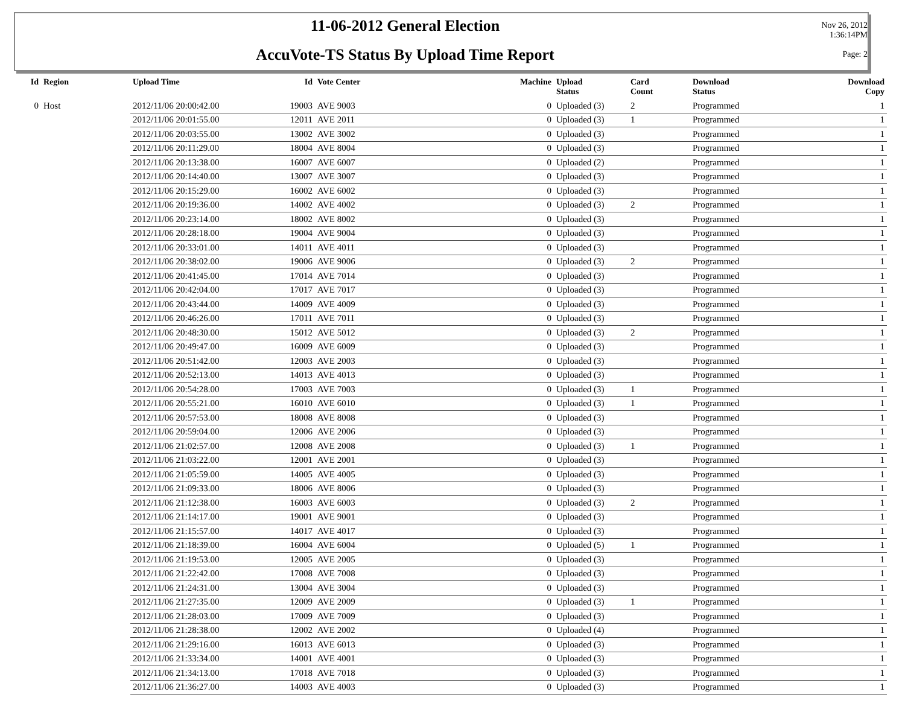11-06-2012 General Election
AccuVote-TS Status By Upload Time Report
Nov 26, 2012
1:36:14PM
Page: 2
| Id | Region | Upload Time | Id | Vote Center | Machine | Upload Status | Card Count | Download Status | Download Copy |
| --- | --- | --- | --- | --- | --- | --- | --- | --- | --- |
| 0 | Host | 2012/11/06 20:00:42.00 | 19003 | AVE 9003 | 0 | Uploaded (3) | 2 | Programmed | 1 |
| | | 2012/11/06 20:01:55.00 | 12011 | AVE 2011 | 0 | Uploaded (3) | 1 | Programmed | 1 |
| | | 2012/11/06 20:03:55.00 | 13002 | AVE 3002 | 0 | Uploaded (3) | | Programmed | 1 |
| | | 2012/11/06 20:11:29.00 | 18004 | AVE 8004 | 0 | Uploaded (3) | | Programmed | 1 |
| | | 2012/11/06 20:13:38.00 | 16007 | AVE 6007 | 0 | Uploaded (2) | | Programmed | 1 |
| | | 2012/11/06 20:14:40.00 | 13007 | AVE 3007 | 0 | Uploaded (3) | | Programmed | 1 |
| | | 2012/11/06 20:15:29.00 | 16002 | AVE 6002 | 0 | Uploaded (3) | | Programmed | 1 |
| | | 2012/11/06 20:19:36.00 | 14002 | AVE 4002 | 0 | Uploaded (3) | 2 | Programmed | 1 |
| | | 2012/11/06 20:23:14.00 | 18002 | AVE 8002 | 0 | Uploaded (3) | | Programmed | 1 |
| | | 2012/11/06 20:28:18.00 | 19004 | AVE 9004 | 0 | Uploaded (3) | | Programmed | 1 |
| | | 2012/11/06 20:33:01.00 | 14011 | AVE 4011 | 0 | Uploaded (3) | | Programmed | 1 |
| | | 2012/11/06 20:38:02.00 | 19006 | AVE 9006 | 0 | Uploaded (3) | 2 | Programmed | 1 |
| | | 2012/11/06 20:41:45.00 | 17014 | AVE 7014 | 0 | Uploaded (3) | | Programmed | 1 |
| | | 2012/11/06 20:42:04.00 | 17017 | AVE 7017 | 0 | Uploaded (3) | | Programmed | 1 |
| | | 2012/11/06 20:43:44.00 | 14009 | AVE 4009 | 0 | Uploaded (3) | | Programmed | 1 |
| | | 2012/11/06 20:46:26.00 | 17011 | AVE 7011 | 0 | Uploaded (3) | | Programmed | 1 |
| | | 2012/11/06 20:48:30.00 | 15012 | AVE 5012 | 0 | Uploaded (3) | 2 | Programmed | 1 |
| | | 2012/11/06 20:49:47.00 | 16009 | AVE 6009 | 0 | Uploaded (3) | | Programmed | 1 |
| | | 2012/11/06 20:51:42.00 | 12003 | AVE 2003 | 0 | Uploaded (3) | | Programmed | 1 |
| | | 2012/11/06 20:52:13.00 | 14013 | AVE 4013 | 0 | Uploaded (3) | | Programmed | 1 |
| | | 2012/11/06 20:54:28.00 | 17003 | AVE 7003 | 0 | Uploaded (3) | 1 | Programmed | 1 |
| | | 2012/11/06 20:55:21.00 | 16010 | AVE 6010 | 0 | Uploaded (3) | 1 | Programmed | 1 |
| | | 2012/11/06 20:57:53.00 | 18008 | AVE 8008 | 0 | Uploaded (3) | | Programmed | 1 |
| | | 2012/11/06 20:59:04.00 | 12006 | AVE 2006 | 0 | Uploaded (3) | | Programmed | 1 |
| | | 2012/11/06 21:02:57.00 | 12008 | AVE 2008 | 0 | Uploaded (3) | 1 | Programmed | 1 |
| | | 2012/11/06 21:03:22.00 | 12001 | AVE 2001 | 0 | Uploaded (3) | | Programmed | 1 |
| | | 2012/11/06 21:05:59.00 | 14005 | AVE 4005 | 0 | Uploaded (3) | | Programmed | 1 |
| | | 2012/11/06 21:09:33.00 | 18006 | AVE 8006 | 0 | Uploaded (3) | | Programmed | 1 |
| | | 2012/11/06 21:12:38.00 | 16003 | AVE 6003 | 0 | Uploaded (3) | 2 | Programmed | 1 |
| | | 2012/11/06 21:14:17.00 | 19001 | AVE 9001 | 0 | Uploaded (3) | | Programmed | 1 |
| | | 2012/11/06 21:15:57.00 | 14017 | AVE 4017 | 0 | Uploaded (3) | | Programmed | 1 |
| | | 2012/11/06 21:18:39.00 | 16004 | AVE 6004 | 0 | Uploaded (5) | 1 | Programmed | 1 |
| | | 2012/11/06 21:19:53.00 | 12005 | AVE 2005 | 0 | Uploaded (3) | | Programmed | 1 |
| | | 2012/11/06 21:22:42.00 | 17008 | AVE 7008 | 0 | Uploaded (3) | | Programmed | 1 |
| | | 2012/11/06 21:24:31.00 | 13004 | AVE 3004 | 0 | Uploaded (3) | | Programmed | 1 |
| | | 2012/11/06 21:27:35.00 | 12009 | AVE 2009 | 0 | Uploaded (3) | 1 | Programmed | 1 |
| | | 2012/11/06 21:28:03.00 | 17009 | AVE 7009 | 0 | Uploaded (3) | | Programmed | 1 |
| | | 2012/11/06 21:28:38.00 | 12002 | AVE 2002 | 0 | Uploaded (4) | | Programmed | 1 |
| | | 2012/11/06 21:29:16.00 | 16013 | AVE 6013 | 0 | Uploaded (3) | | Programmed | 1 |
| | | 2012/11/06 21:33:34.00 | 14001 | AVE 4001 | 0 | Uploaded (3) | | Programmed | 1 |
| | | 2012/11/06 21:34:13.00 | 17018 | AVE 7018 | 0 | Uploaded (3) | | Programmed | 1 |
| | | 2012/11/06 21:36:27.00 | 14003 | AVE 4003 | 0 | Uploaded (3) | | Programmed | 1 |